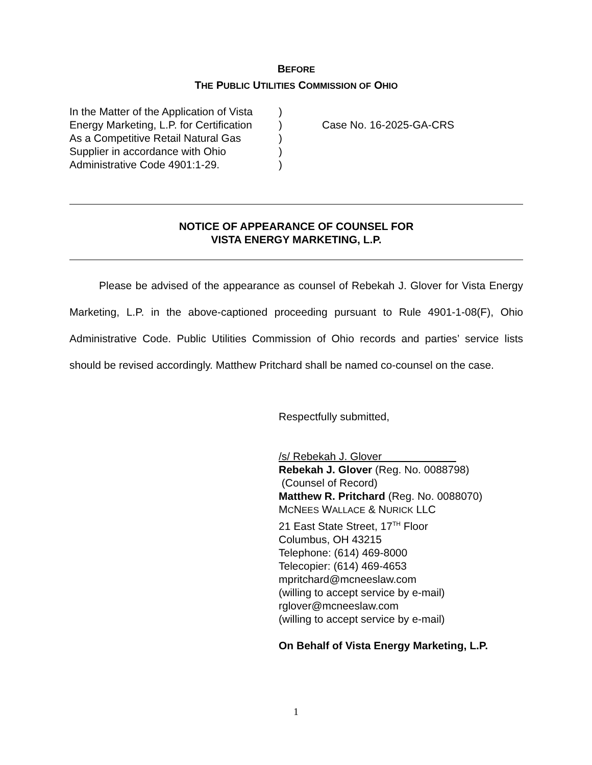BEFORE
THE PUBLIC UTILITIES COMMISSION OF OHIO
In the Matter of the Application of Vista
Energy Marketing, L.P. for Certification
As a Competitive Retail Natural Gas
Supplier in accordance with Ohio
Administrative Code 4901:1-29.
)
)
)
)
)
Case No. 16-2025-GA-CRS
NOTICE OF APPEARANCE OF COUNSEL FOR
VISTA ENERGY MARKETING, L.P.
Please be advised of the appearance as counsel of Rebekah J. Glover for Vista Energy Marketing, L.P. in the above-captioned proceeding pursuant to Rule 4901-1-08(F), Ohio Administrative Code. Public Utilities Commission of Ohio records and parties’ service lists should be revised accordingly. Matthew Pritchard shall be named co-counsel on the case.
Respectfully submitted,
/s/ Rebekah J. Glover
Rebekah J. Glover (Reg. No. 0088798)
(Counsel of Record)
Matthew R. Pritchard (Reg. No. 0088070)
MCNEES WALLACE & NURICK LLC
21 East State Street, 17<sup>TH</sup> Floor
Columbus, OH 43215
Telephone: (614) 469-8000
Telecopier: (614) 469-4653
mpritchard@mcneeslaw.com
(willing to accept service by e-mail)
rglover@mcneeslaw.com
(willing to accept service by e-mail)
On Behalf of Vista Energy Marketing, L.P.
1